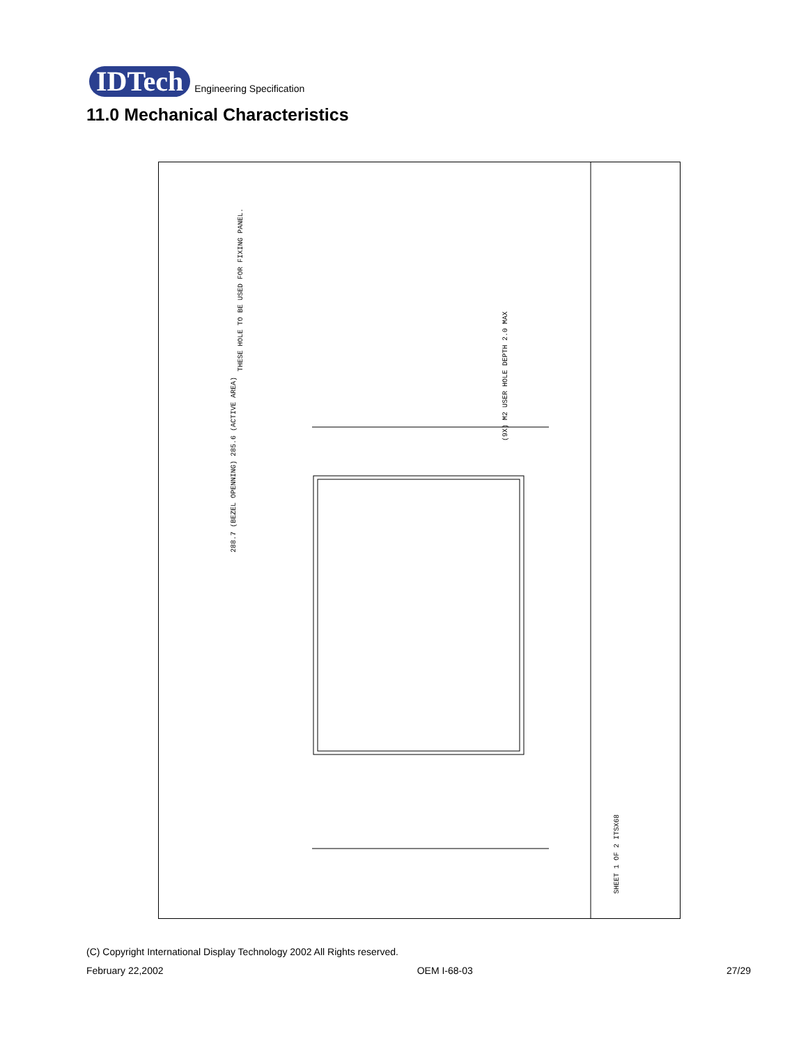IDTech Engineering Specification
11.0 Mechanical Characteristics
THESE HOLE TO BE USED FOR FIXING PANEL.
288.7 (BEZEL OPENNING) 285.6 (ACTIVE AREA)
SHEET 1 OF 2 ITSX68
(9X) M2 USER HOLE DEPTH 2.0 MAX
(C) Copyright International Display Technology 2002 All Rights reserved.
February 22,2002 OEM I-68-03 27/29